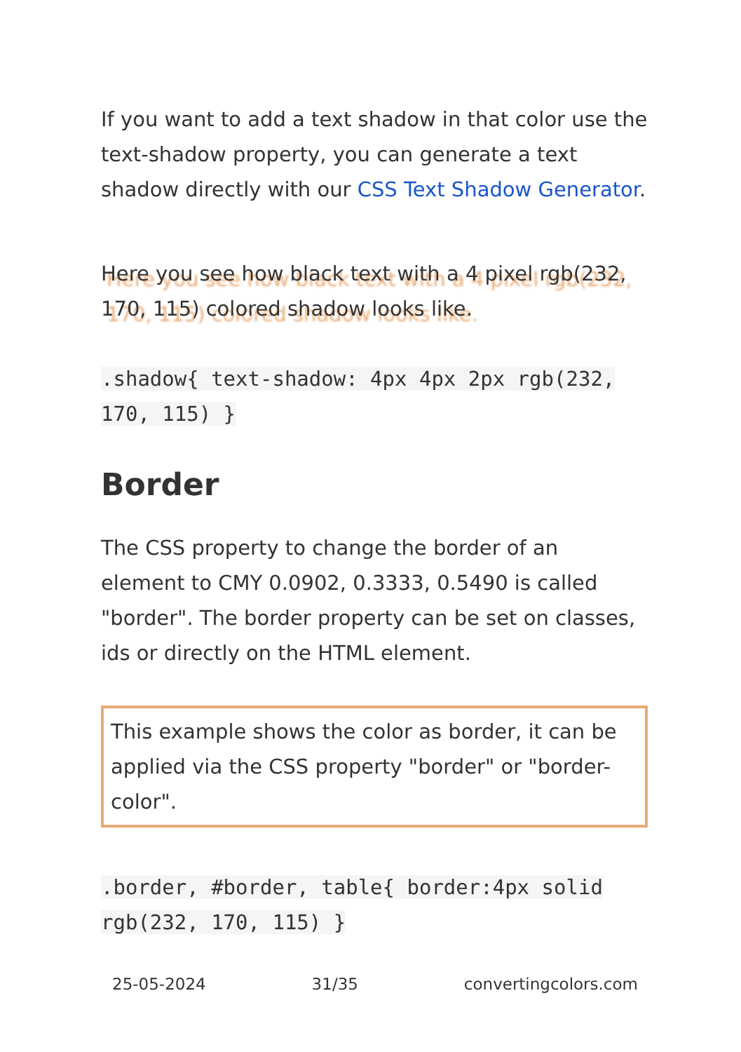If you want to add a text shadow in that color use the text-shadow property, you can generate a text shadow directly with our CSS Text Shadow Generator.
Here you see how black text with a 4 pixel rgb(232, 170, 115) colored shadow looks like.
.shadow{ text-shadow: 4px 4px 2px rgb(232, 170, 115) }
Border
The CSS property to change the border of an element to CMY 0.0902, 0.3333, 0.5490 is called "border". The border property can be set on classes, ids or directly on the HTML element.
This example shows the color as border, it can be applied via the CSS property "border" or "border-color".
.border, #border, table{ border:4px solid rgb(232, 170, 115) }
25-05-2024 31/35 convertingcolors.com